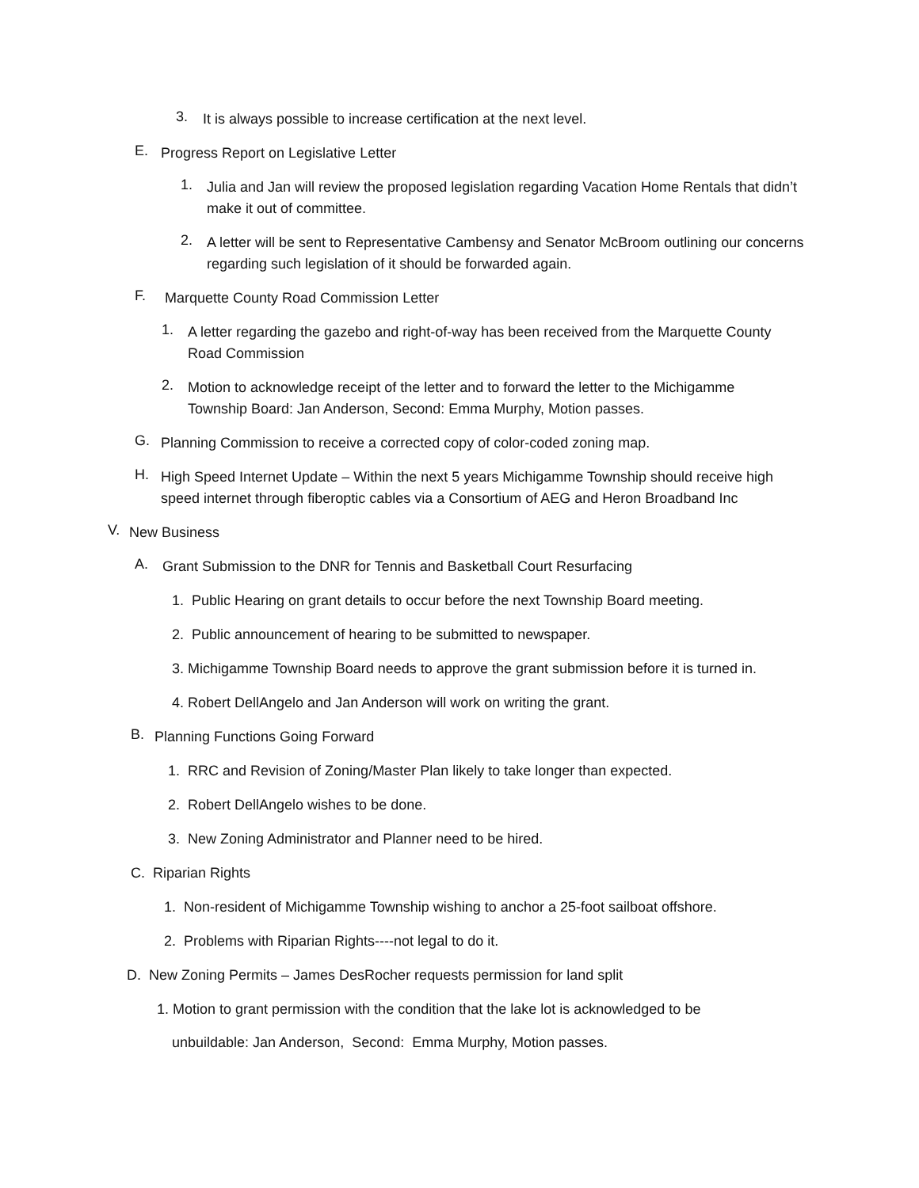3.
It is always possible to increase certification at the next level.
E.
Progress Report on Legislative Letter
1.
Julia and Jan will review the proposed legislation regarding Vacation Home Rentals that didn’t make it out of committee.
2.
A letter will be sent to Representative Cambensy and Senator McBroom outlining our concerns regarding such legislation of it should be forwarded again.
F.
Marquette County Road Commission Letter
1.
A letter regarding the gazebo and right-of-way has been received from the Marquette County Road Commission
2.
Motion to acknowledge receipt of the letter and to forward the letter to the Michigamme Township Board: Jan Anderson, Second: Emma Murphy, Motion passes.
G.
Planning Commission to receive a corrected copy of color-coded zoning map.
H.
High Speed Internet Update – Within the next 5 years Michigamme Township should receive high speed internet through fiberoptic cables via a Consortium of AEG and Heron Broadband Inc
V.
New Business
A.
Grant Submission to the DNR for Tennis and Basketball Court Resurfacing
1. Public Hearing on grant details to occur before the next Township Board meeting.
2. Public announcement of hearing to be submitted to newspaper.
3. Michigamme Township Board needs to approve the grant submission before it is turned in.
4. Robert DellAngelo and Jan Anderson will work on writing the grant.
B.
Planning Functions Going Forward
1. RRC and Revision of Zoning/Master Plan likely to take longer than expected.
2. Robert DellAngelo wishes to be done.
3. New Zoning Administrator and Planner need to be hired.
C. Riparian Rights
1. Non-resident of Michigamme Township wishing to anchor a 25-foot sailboat offshore.
2. Problems with Riparian Rights----not legal to do it.
D. New Zoning Permits – James DesRocher requests permission for land split
1. Motion to grant permission with the condition that the lake lot is acknowledged to be
unbuildable: Jan Anderson, Second: Emma Murphy, Motion passes.